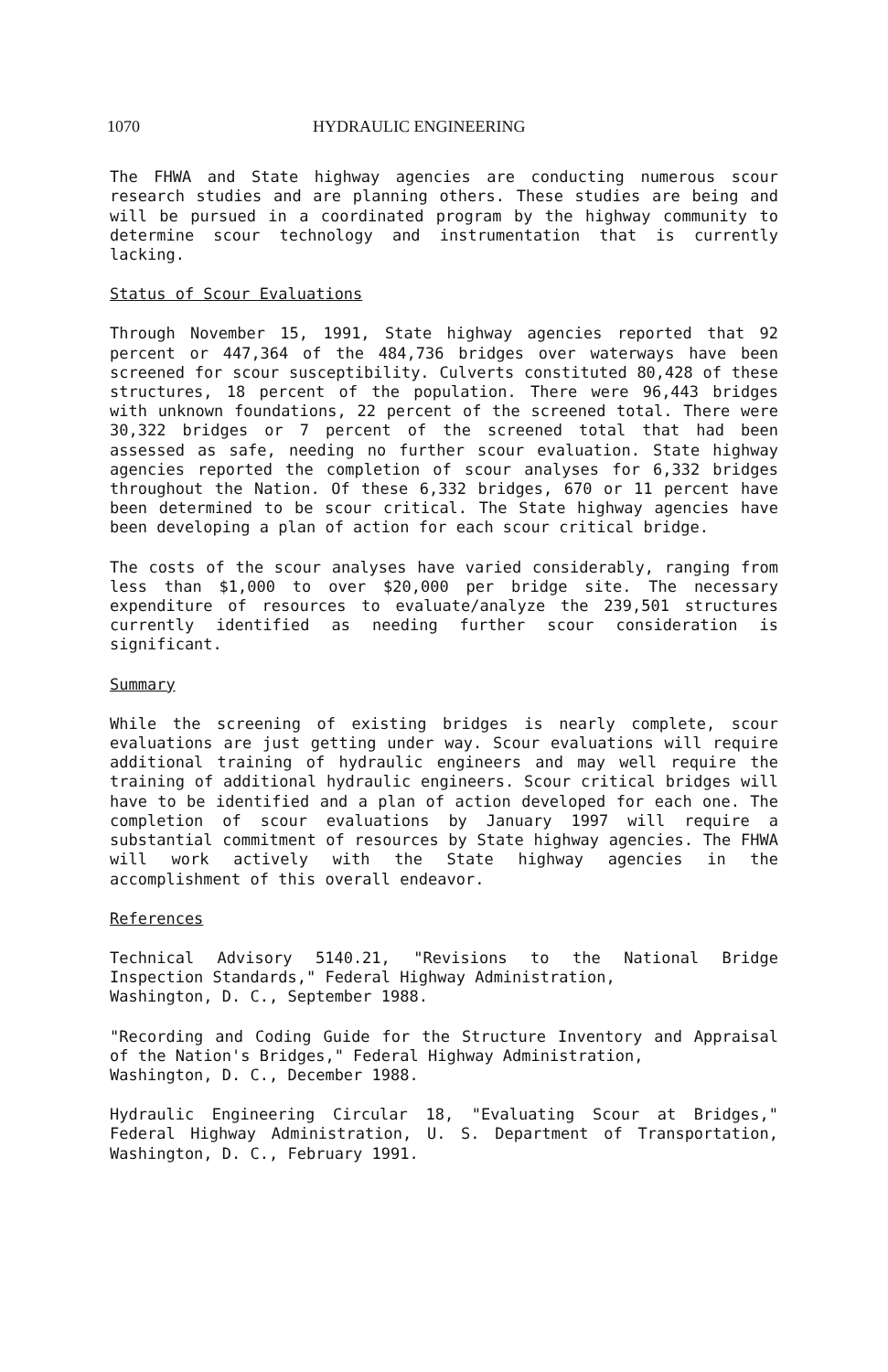1070 HYDRAULIC ENGINEERING
The FHWA and State highway agencies are conducting numerous scour research studies and are planning others. These studies are being and will be pursued in a coordinated program by the highway community to determine scour technology and instrumentation that is currently lacking.
Status of Scour Evaluations
Through November 15, 1991, State highway agencies reported that 92 percent or 447,364 of the 484,736 bridges over waterways have been screened for scour susceptibility. Culverts constituted 80,428 of these structures, 18 percent of the population. There were 96,443 bridges with unknown foundations, 22 percent of the screened total. There were 30,322 bridges or 7 percent of the screened total that had been assessed as safe, needing no further scour evaluation. State highway agencies reported the completion of scour analyses for 6,332 bridges throughout the Nation. Of these 6,332 bridges, 670 or 11 percent have been determined to be scour critical. The State highway agencies have been developing a plan of action for each scour critical bridge.
The costs of the scour analyses have varied considerably, ranging from less than $1,000 to over $20,000 per bridge site. The necessary expenditure of resources to evaluate/analyze the 239,501 structures currently identified as needing further scour consideration is significant.
Summary
While the screening of existing bridges is nearly complete, scour evaluations are just getting under way. Scour evaluations will require additional training of hydraulic engineers and may well require the training of additional hydraulic engineers. Scour critical bridges will have to be identified and a plan of action developed for each one. The completion of scour evaluations by January 1997 will require a substantial commitment of resources by State highway agencies. The FHWA will work actively with the State highway agencies in the accomplishment of this overall endeavor.
References
Technical Advisory 5140.21, "Revisions to the National Bridge Inspection Standards," Federal Highway Administration,
Washington, D. C., September 1988.
"Recording and Coding Guide for the Structure Inventory and Appraisal of the Nation's Bridges," Federal Highway Administration,
Washington, D. C., December 1988.
Hydraulic Engineering Circular 18, "Evaluating Scour at Bridges," Federal Highway Administration, U. S. Department of Transportation, Washington, D. C., February 1991.